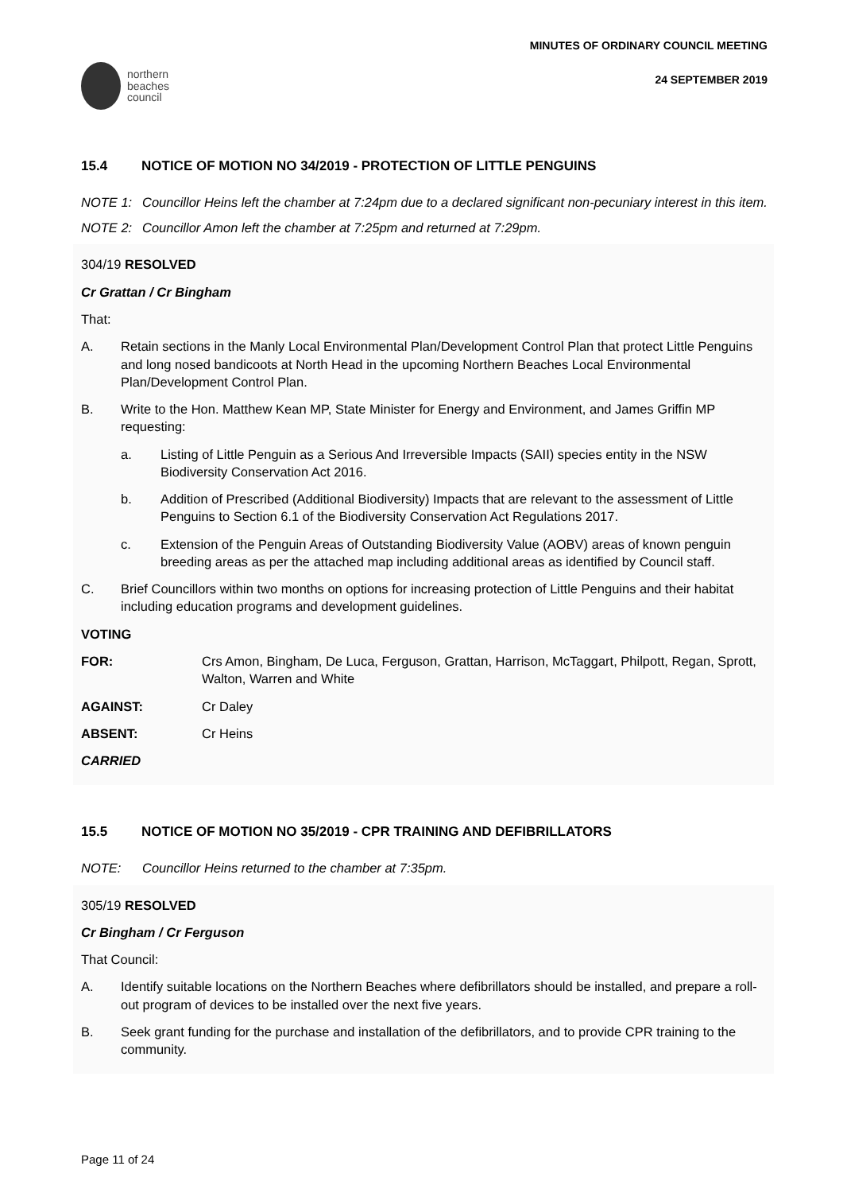northern
beaches
council
MINUTES OF ORDINARY COUNCIL MEETING
24 SEPTEMBER 2019
15.4 NOTICE OF MOTION NO 34/2019 - PROTECTION OF LITTLE PENGUINS
NOTE 1: Councillor Heins left the chamber at 7:24pm due to a declared significant non-pecuniary interest in this item.
NOTE 2: Councillor Amon left the chamber at 7:25pm and returned at 7:29pm.
304/19 RESOLVED
Cr Grattan / Cr Bingham
That:
A. Retain sections in the Manly Local Environmental Plan/Development Control Plan that protect Little Penguins and long nosed bandicoots at North Head in the upcoming Northern Beaches Local Environmental Plan/Development Control Plan.
B. Write to the Hon. Matthew Kean MP, State Minister for Energy and Environment, and James Griffin MP requesting:
a. Listing of Little Penguin as a Serious And Irreversible Impacts (SAII) species entity in the NSW Biodiversity Conservation Act 2016.
b. Addition of Prescribed (Additional Biodiversity) Impacts that are relevant to the assessment of Little Penguins to Section 6.1 of the Biodiversity Conservation Act Regulations 2017.
c. Extension of the Penguin Areas of Outstanding Biodiversity Value (AOBV) areas of known penguin breeding areas as per the attached map including additional areas as identified by Council staff.
C. Brief Councillors within two months on options for increasing protection of Little Penguins and their habitat including education programs and development guidelines.
VOTING
FOR: Crs Amon, Bingham, De Luca, Ferguson, Grattan, Harrison, McTaggart, Philpott, Regan, Sprott, Walton, Warren and White
AGAINST: Cr Daley
ABSENT: Cr Heins
CARRIED
15.5 NOTICE OF MOTION NO 35/2019 - CPR TRAINING AND DEFIBRILLATORS
NOTE: Councillor Heins returned to the chamber at 7:35pm.
305/19 RESOLVED
Cr Bingham / Cr Ferguson
That Council:
A. Identify suitable locations on the Northern Beaches where defibrillators should be installed, and prepare a roll-out program of devices to be installed over the next five years.
B. Seek grant funding for the purchase and installation of the defibrillators, and to provide CPR training to the community.
Page 11 of 24